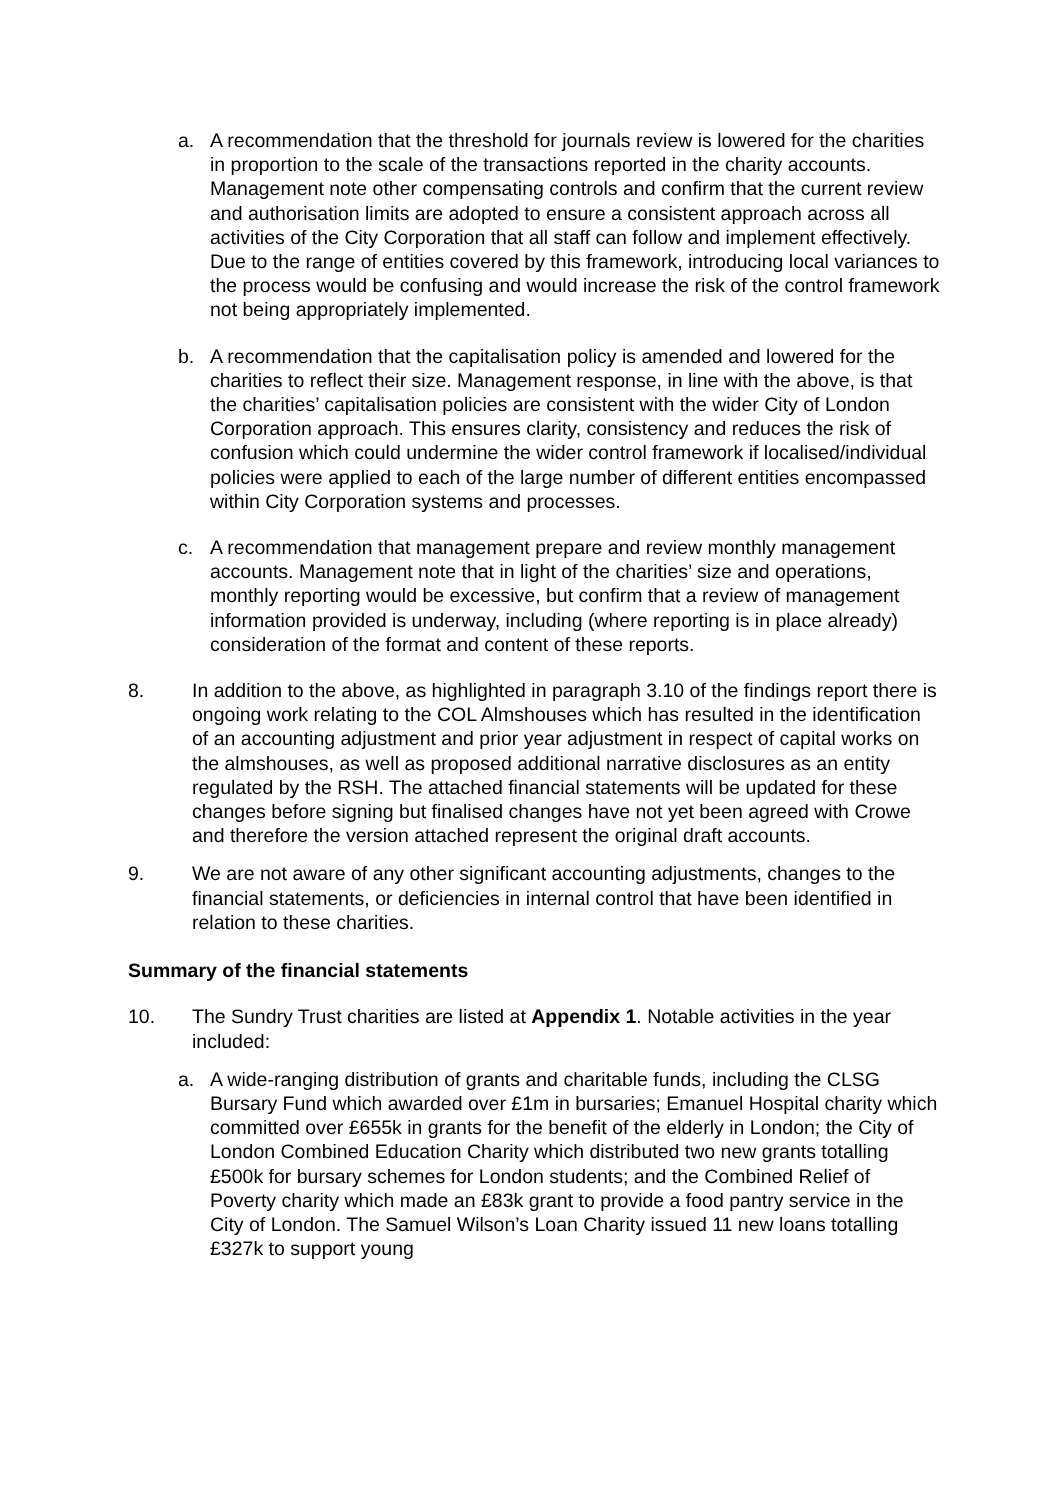a. A recommendation that the threshold for journals review is lowered for the charities in proportion to the scale of the transactions reported in the charity accounts. Management note other compensating controls and confirm that the current review and authorisation limits are adopted to ensure a consistent approach across all activities of the City Corporation that all staff can follow and implement effectively. Due to the range of entities covered by this framework, introducing local variances to the process would be confusing and would increase the risk of the control framework not being appropriately implemented.
b. A recommendation that the capitalisation policy is amended and lowered for the charities to reflect their size. Management response, in line with the above, is that the charities’ capitalisation policies are consistent with the wider City of London Corporation approach. This ensures clarity, consistency and reduces the risk of confusion which could undermine the wider control framework if localised/individual policies were applied to each of the large number of different entities encompassed within City Corporation systems and processes.
c. A recommendation that management prepare and review monthly management accounts. Management note that in light of the charities’ size and operations, monthly reporting would be excessive, but confirm that a review of management information provided is underway, including (where reporting is in place already) consideration of the format and content of these reports.
8. In addition to the above, as highlighted in paragraph 3.10 of the findings report there is ongoing work relating to the COL Almshouses which has resulted in the identification of an accounting adjustment and prior year adjustment in respect of capital works on the almshouses, as well as proposed additional narrative disclosures as an entity regulated by the RSH. The attached financial statements will be updated for these changes before signing but finalised changes have not yet been agreed with Crowe and therefore the version attached represent the original draft accounts.
9. We are not aware of any other significant accounting adjustments, changes to the financial statements, or deficiencies in internal control that have been identified in relation to these charities.
Summary of the financial statements
10. The Sundry Trust charities are listed at Appendix 1. Notable activities in the year included:
a. A wide-ranging distribution of grants and charitable funds, including the CLSG Bursary Fund which awarded over £1m in bursaries; Emanuel Hospital charity which committed over £655k in grants for the benefit of the elderly in London; the City of London Combined Education Charity which distributed two new grants totalling £500k for bursary schemes for London students; and the Combined Relief of Poverty charity which made an £83k grant to provide a food pantry service in the City of London. The Samuel Wilson’s Loan Charity issued 11 new loans totalling £327k to support young